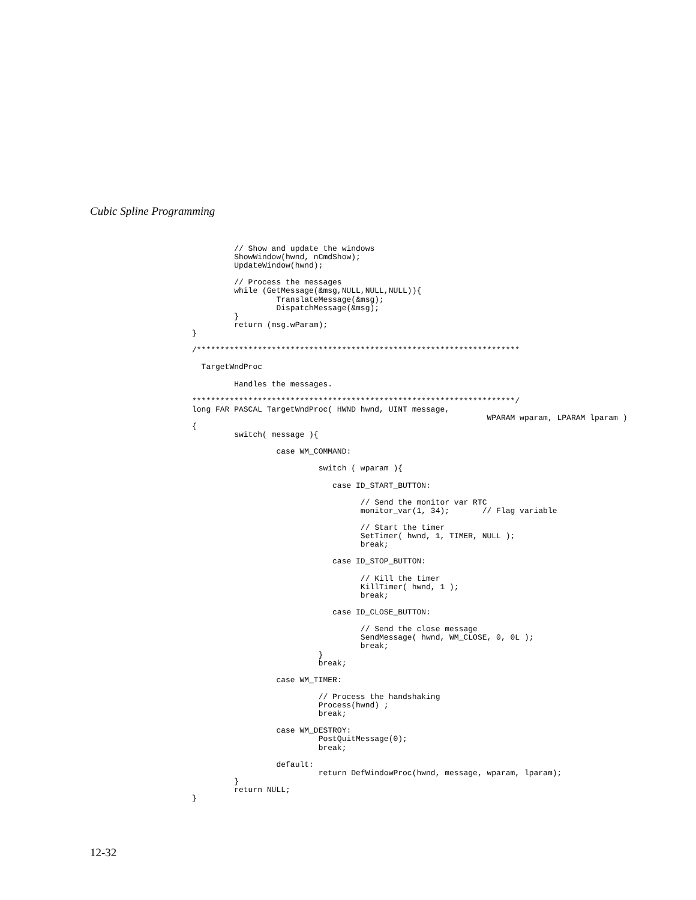Cubic Spline Programming
         // Show and update the windows
         ShowWindow(hwnd, nCmdShow);
         UpdateWindow(hwnd);

         // Process the messages
         while (GetMessage(&msg,NULL,NULL,NULL)){
                  TranslateMessage(&msg);
                  DispatchMessage(&msg);
         }
         return (msg.wParam);
}

/*********************************************************************

  TargetWndProc

         Handles the messages.

*********************************************************************/
long FAR PASCAL TargetWndProc( HWND hwnd, UINT message,
                                                               WPARAM wparam, LPARAM lparam )
{
         switch( message ){

                  case WM_COMMAND:

                           switch ( wparam ){

                              case ID_START_BUTTON:

                                    // Send the monitor var RTC
                                    monitor_var(1, 34);       // Flag variable

                                    // Start the timer
                                    SetTimer( hwnd, 1, TIMER, NULL );
                                    break;

                              case ID_STOP_BUTTON:

                                    // Kill the timer
                                    KillTimer( hwnd, 1 );
                                    break;

                              case ID_CLOSE_BUTTON:

                                    // Send the close message
                                    SendMessage( hwnd, WM_CLOSE, 0, 0L );
                                    break;
                           }
                           break;

                  case WM_TIMER:

                           // Process the handshaking
                           Process(hwnd) ;
                           break;

                  case WM_DESTROY:
                           PostQuitMessage(0);
                           break;

                  default:
                           return DefWindowProc(hwnd, message, wparam, lparam);
         }
         return NULL;
}
12-32